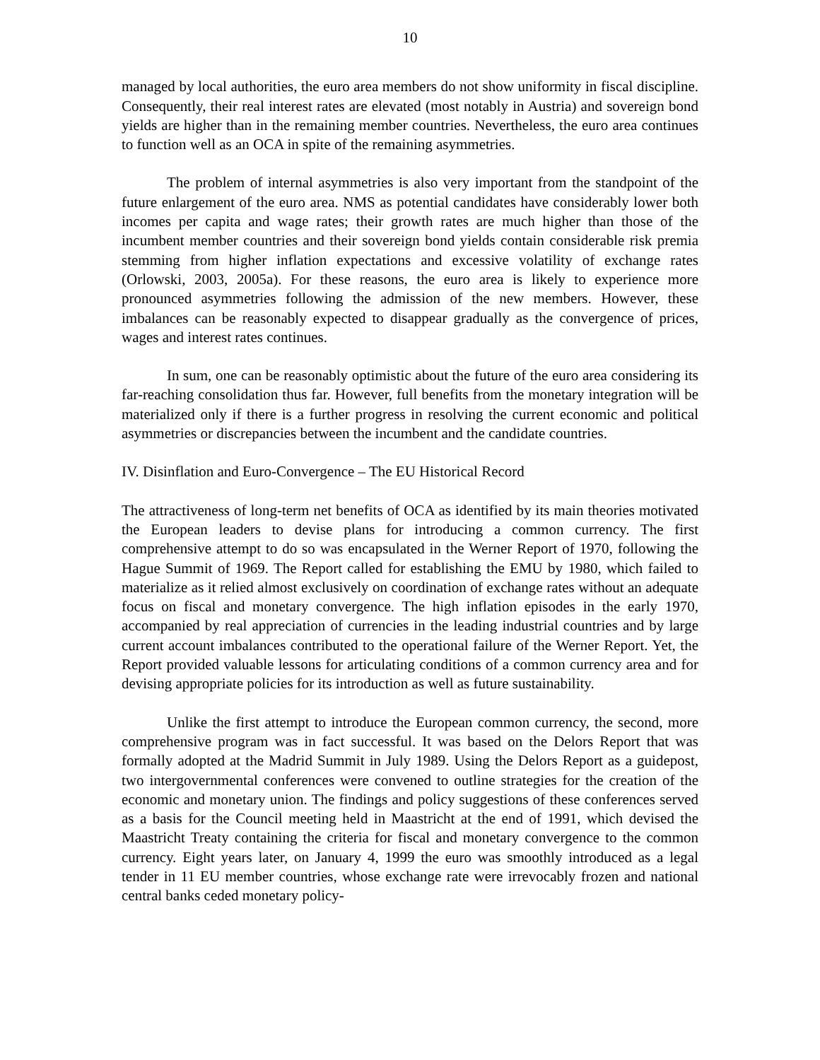10
managed by local authorities, the euro area members do not show uniformity in fiscal discipline. Consequently, their real interest rates are elevated (most notably in Austria) and sovereign bond yields are higher than in the remaining member countries. Nevertheless, the euro area continues to function well as an OCA in spite of the remaining asymmetries.
The problem of internal asymmetries is also very important from the standpoint of the future enlargement of the euro area. NMS as potential candidates have considerably lower both incomes per capita and wage rates; their growth rates are much higher than those of the incumbent member countries and their sovereign bond yields contain considerable risk premia stemming from higher inflation expectations and excessive volatility of exchange rates (Orlowski, 2003, 2005a). For these reasons, the euro area is likely to experience more pronounced asymmetries following the admission of the new members. However, these imbalances can be reasonably expected to disappear gradually as the convergence of prices, wages and interest rates continues.
In sum, one can be reasonably optimistic about the future of the euro area considering its far-reaching consolidation thus far. However, full benefits from the monetary integration will be materialized only if there is a further progress in resolving the current economic and political asymmetries or discrepancies between the incumbent and the candidate countries.
IV. Disinflation and Euro-Convergence – The EU Historical Record
The attractiveness of long-term net benefits of OCA as identified by its main theories motivated the European leaders to devise plans for introducing a common currency. The first comprehensive attempt to do so was encapsulated in the Werner Report of 1970, following the Hague Summit of 1969. The Report called for establishing the EMU by 1980, which failed to materialize as it relied almost exclusively on coordination of exchange rates without an adequate focus on fiscal and monetary convergence. The high inflation episodes in the early 1970, accompanied by real appreciation of currencies in the leading industrial countries and by large current account imbalances contributed to the operational failure of the Werner Report. Yet, the Report provided valuable lessons for articulating conditions of a common currency area and for devising appropriate policies for its introduction as well as future sustainability.
Unlike the first attempt to introduce the European common currency, the second, more comprehensive program was in fact successful. It was based on the Delors Report that was formally adopted at the Madrid Summit in July 1989. Using the Delors Report as a guidepost, two intergovernmental conferences were convened to outline strategies for the creation of the economic and monetary union. The findings and policy suggestions of these conferences served as a basis for the Council meeting held in Maastricht at the end of 1991, which devised the Maastricht Treaty containing the criteria for fiscal and monetary convergence to the common currency. Eight years later, on January 4, 1999 the euro was smoothly introduced as a legal tender in 11 EU member countries, whose exchange rate were irrevocably frozen and national central banks ceded monetary policy-